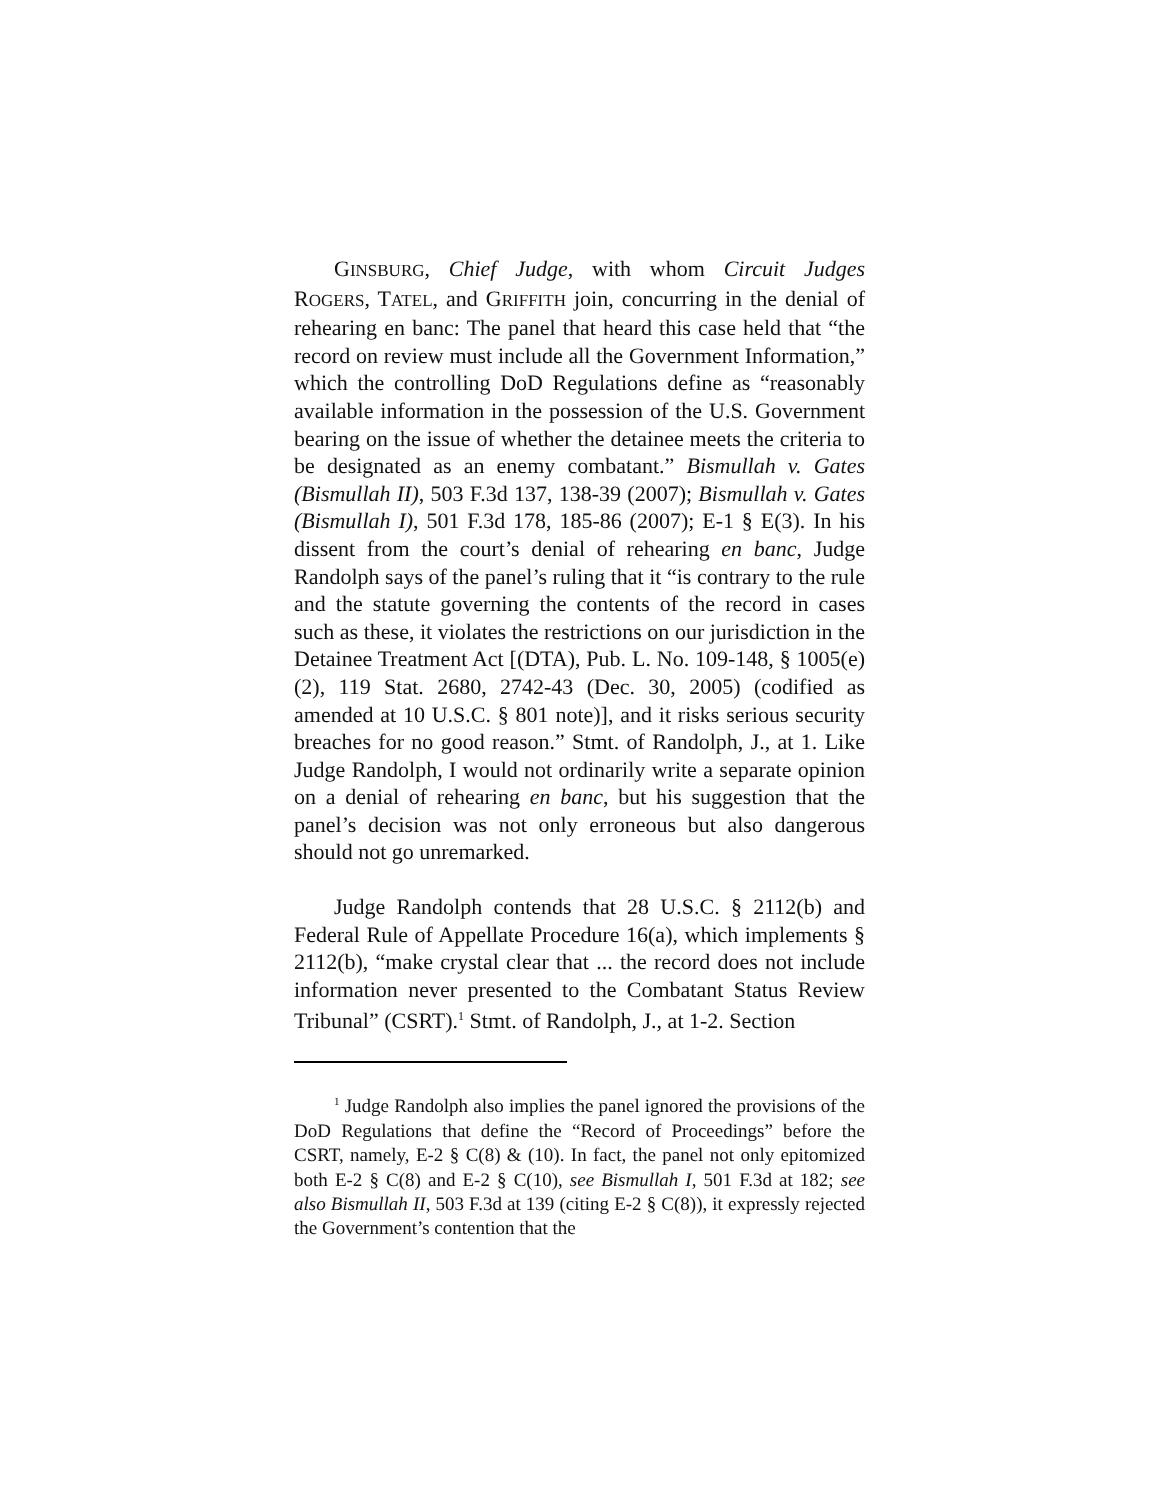GINSBURG, Chief Judge, with whom Circuit Judges ROGERS, TATEL, and GRIFFITH join, concurring in the denial of rehearing en banc: The panel that heard this case held that “the record on review must include all the Government Information,” which the controlling DoD Regulations define as “reasonably available information in the possession of the U.S. Government bearing on the issue of whether the detainee meets the criteria to be designated as an enemy combatant.” Bismullah v. Gates (Bismullah II), 503 F.3d 137, 138-39 (2007); Bismullah v. Gates (Bismullah I), 501 F.3d 178, 185-86 (2007); E-1 § E(3). In his dissent from the court’s denial of rehearing en banc, Judge Randolph says of the panel’s ruling that it “is contrary to the rule and the statute governing the contents of the record in cases such as these, it violates the restrictions on our jurisdiction in the Detainee Treatment Act [(DTA), Pub. L. No. 109-148, § 1005(e)(2), 119 Stat. 2680, 2742-43 (Dec. 30, 2005) (codified as amended at 10 U.S.C. § 801 note)], and it risks serious security breaches for no good reason.” Stmt. of Randolph, J., at 1. Like Judge Randolph, I would not ordinarily write a separate opinion on a denial of rehearing en banc, but his suggestion that the panel’s decision was not only erroneous but also dangerous should not go unremarked.
Judge Randolph contends that 28 U.S.C. § 2112(b) and Federal Rule of Appellate Procedure 16(a), which implements § 2112(b), “make crystal clear that ... the record does not include information never presented to the Combatant Status Review Tribunal” (CSRT).<sup>1</sup> Stmt. of Randolph, J., at 1-2. Section
<sup>1</sup> Judge Randolph also implies the panel ignored the provisions of the DoD Regulations that define the “Record of Proceedings” before the CSRT, namely, E-2 § C(8) & (10). In fact, the panel not only epitomized both E-2 § C(8) and E-2 § C(10), see Bismullah I, 501 F.3d at 182; see also Bismullah II, 503 F.3d at 139 (citing E-2 § C(8)), it expressly rejected the Government’s contention that the